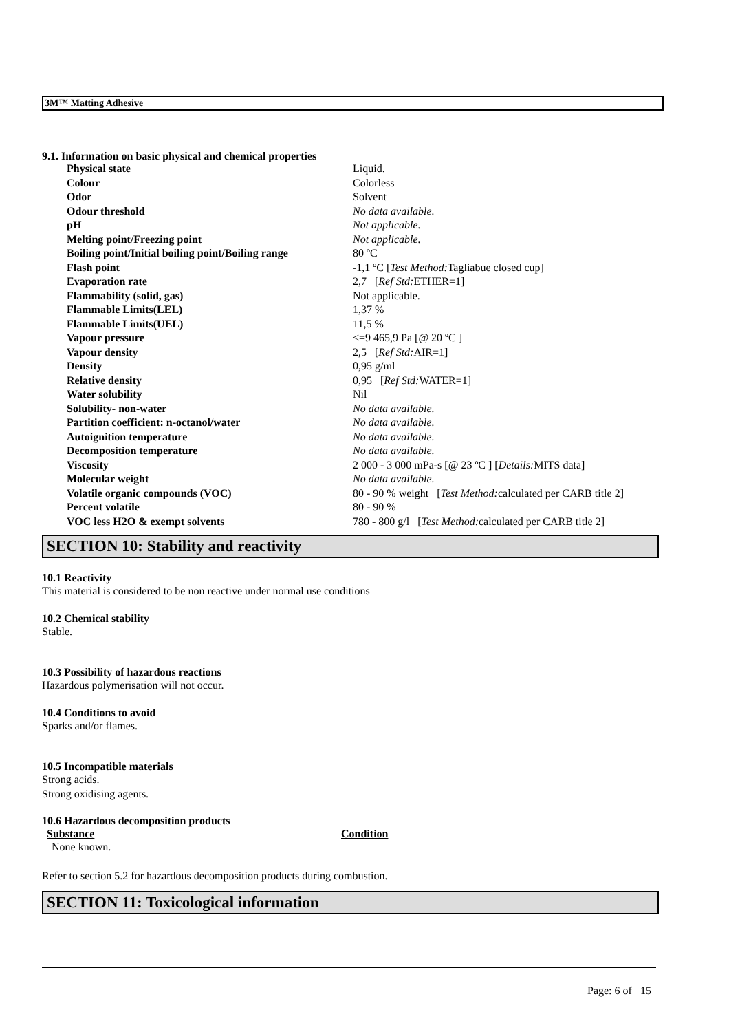3M™ Matting Adhesive
9.1. Information on basic physical and chemical properties
| Physical state | Liquid. |
| Colour | Colorless |
| Odor | Solvent |
| Odour threshold | No data available. |
| pH | Not applicable. |
| Melting point/Freezing point | Not applicable. |
| Boiling point/Initial boiling point/Boiling range | 80 ºC |
| Flash point | -1,1 ºC [ Test Method: Tagliabue closed cup] |
| Evaporation rate | 2,7 [ Ref Std: ETHER=1] |
| Flammability (solid, gas) | Not applicable. |
| Flammable Limits(LEL) | 1,37 % |
| Flammable Limits(UEL) | 11,5 % |
| Vapour pressure | <=9 465,9 Pa [@ 20 ºC ] |
| Vapour density | 2,5 [ Ref Std: AIR=1] |
| Density | 0,95 g/ml |
| Relative density | 0,95 [ Ref Std: WATER=1] |
| Water solubility | Nil |
| Solubility- non-water | No data available. |
| Partition coefficient: n-octanol/water | No data available. |
| Autoignition temperature | No data available. |
| Decomposition temperature | No data available. |
| Viscosity | 2 000 - 3 000 mPa-s [@ 23 ºC ] [ Details: MITS data] |
| Molecular weight | No data available. |
| Volatile organic compounds (VOC) | 80 - 90 % weight [ Test Method: calculated per CARB title 2] |
| Percent volatile | 80 - 90 % |
| VOC less H2O & exempt solvents | 780 - 800 g/l [ Test Method: calculated per CARB title 2] |
SECTION 10: Stability and reactivity
10.1 Reactivity
This material is considered to be non reactive under normal use conditions
10.2 Chemical stability
Stable.
10.3 Possibility of hazardous reactions
Hazardous polymerisation will not occur.
10.4 Conditions to avoid
Sparks and/or flames.
10.5 Incompatible materials
Strong acids.
Strong oxidising agents.
10.6 Hazardous decomposition products
| Substance | Condition |
| --- | --- |
| None known. | |
Refer to section 5.2 for hazardous decomposition products during combustion.
SECTION 11: Toxicological information
Page: 6 of 15